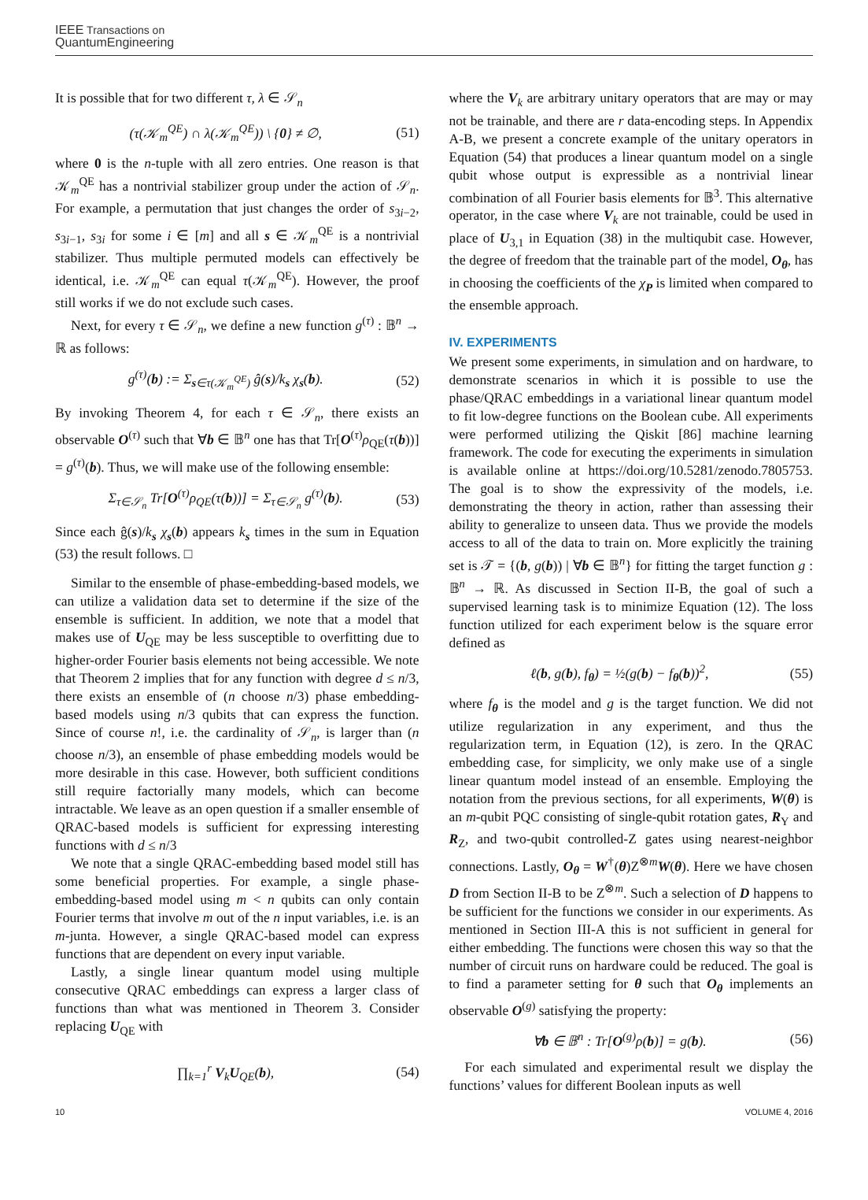IEEE Transactions on
QuantumEngineering
It is possible that for two different τ, λ ∈ 𝒮<sub>n</sub>
(τ(𝒦<sub>m</sub><sup>QE</sup>) ∩ λ(𝒦<sub>m</sub><sup>QE</sup>)) \ {0} ≠ ∅, (51)
where 0 is the n-tuple with all zero entries. One reason is that 𝒦<sub>m</sub><sup>QE</sup> has a nontrivial stabilizer group under the action of 𝒮<sub>n</sub>. For example, a permutation that just changes the order of s<sub>3i−2</sub>, s<sub>3i−1</sub>, s<sub>3i</sub> for some i ∈ [m] and all s ∈ 𝒦<sub>m</sub><sup>QE</sup> is a nontrivial stabilizer. Thus multiple permuted models can effectively be identical, i.e. 𝒦<sub>m</sub><sup>QE</sup> can equal τ(𝒦<sub>m</sub><sup>QE</sup>). However, the proof still works if we do not exclude such cases.
Next, for every τ ∈ 𝒮<sub>n</sub>, we define a new function g<sup>(τ)</sup> : 𝔹<sup>n</sup> → ℝ as follows:
g<sup>(τ)</sup>(b) := Σ<sub>s∈τ(𝒦<sub>m</sub><sup>QE</sup>)</sub> ĝ(s)/k<sub>s</sub> χ<sub>s</sub>(b). (52)
By invoking Theorem 4, for each τ ∈ 𝒮<sub>n</sub>, there exists an observable O<sup>(τ)</sup> such that ∀b ∈ 𝔹<sup>n</sup> one has that Tr[O<sup>(τ)</sup>ρ<sub>QE</sub>(τ(b))] = g<sup>(τ)</sup>(b). Thus, we will make use of the following ensemble:
Σ<sub>τ∈𝒮<sub>n</sub></sub> Tr[O<sup>(τ)</sup>ρ<sub>QE</sub>(τ(b))] = Σ<sub>τ∈𝒮<sub>n</sub></sub> g<sup>(τ)</sup>(b). (53)
Since each ĝ(s)/k<sub>s</sub> χ<sub>s</sub>(b) appears k<sub>s</sub> times in the sum in Equation (53) the result follows. □
Similar to the ensemble of phase-embedding-based models, we can utilize a validation data set to determine if the size of the ensemble is sufficient. In addition, we note that a model that makes use of U<sub>QE</sub> may be less susceptible to overfitting due to higher-order Fourier basis elements not being accessible. We note that Theorem 2 implies that for any function with degree d ≤ n/3, there exists an ensemble of (n choose n/3) phase embedding-based models using n/3 qubits that can express the function. Since of course n!, i.e. the cardinality of 𝒮<sub>n</sub>, is larger than (n choose n/3), an ensemble of phase embedding models would be more desirable in this case. However, both sufficient conditions still require factorially many models, which can become intractable. We leave as an open question if a smaller ensemble of QRAC-based models is sufficient for expressing interesting functions with d ≤ n/3
We note that a single QRAC-embedding based model still has some beneficial properties. For example, a single phase-embedding-based model using m < n qubits can only contain Fourier terms that involve m out of the n input variables, i.e. is an m-junta. However, a single QRAC-based model can express functions that are dependent on every input variable.
Lastly, a single linear quantum model using multiple consecutive QRAC embeddings can express a larger class of functions than what was mentioned in Theorem 3. Consider replacing U<sub>QE</sub> with
∏<sub>k=1</sub><sup>r</sup> V<sub>k</sub>U<sub>QE</sub>(b), (54)
where the V<sub>k</sub> are arbitrary unitary operators that are may or may not be trainable, and there are r data-encoding steps. In Appendix A-B, we present a concrete example of the unitary operators in Equation (54) that produces a linear quantum model on a single qubit whose output is expressible as a nontrivial linear combination of all Fourier basis elements for 𝔹<sup>3</sup>. This alternative operator, in the case where V<sub>k</sub> are not trainable, could be used in place of U<sub>3,1</sub> in Equation (38) in the multiqubit case. However, the degree of freedom that the trainable part of the model, O<sub>θ</sub>, has in choosing the coefficients of the χ<sub>P</sub> is limited when compared to the ensemble approach.
IV. EXPERIMENTS
We present some experiments, in simulation and on hardware, to demonstrate scenarios in which it is possible to use the phase/QRAC embeddings in a variational linear quantum model to fit low-degree functions on the Boolean cube. All experiments were performed utilizing the Qiskit [86] machine learning framework. The code for executing the experiments in simulation is available online at https://doi.org/10.5281/zenodo.7805753. The goal is to show the expressivity of the models, i.e. demonstrating the theory in action, rather than assessing their ability to generalize to unseen data. Thus we provide the models access to all of the data to train on. More explicitly the training set is 𝒯 = {(b, g(b)) | ∀b ∈ 𝔹<sup>n</sup>} for fitting the target function g : 𝔹<sup>n</sup> → ℝ. As discussed in Section II-B, the goal of such a supervised learning task is to minimize Equation (12). The loss function utilized for each experiment below is the square error defined as
ℓ(b, g(b), f<sub>θ</sub>) = ½(g(b) − f<sub>θ</sub>(b))<sup>2</sup>, (55)
where f<sub>θ</sub> is the model and g is the target function. We did not utilize regularization in any experiment, and thus the regularization term, in Equation (12), is zero. In the QRAC embedding case, for simplicity, we only make use of a single linear quantum model instead of an ensemble. Employing the notation from the previous sections, for all experiments, W(θ) is an m-qubit PQC consisting of single-qubit rotation gates, R<sub>Y</sub> and R<sub>Z</sub>, and two-qubit controlled-Z gates using nearest-neighbor connections. Lastly, O<sub>θ</sub> = W<sup>†</sup>(θ)Z<sup>⊗m</sup>W(θ). Here we have chosen D from Section II-B to be Z<sup>⊗m</sup>. Such a selection of D happens to be sufficient for the functions we consider in our experiments. As mentioned in Section III-A this is not sufficient in general for either embedding. The functions were chosen this way so that the number of circuit runs on hardware could be reduced. The goal is to find a parameter setting for θ such that O<sub>θ</sub> implements an observable O<sup>(g)</sup> satisfying the property:
∀b ∈ 𝔹<sup>n</sup> : Tr[O<sup>(g)</sup>ρ(b)] = g(b). (56)
For each simulated and experimental result we display the functions’ values for different Boolean inputs as well
10 VOLUME 4, 2016